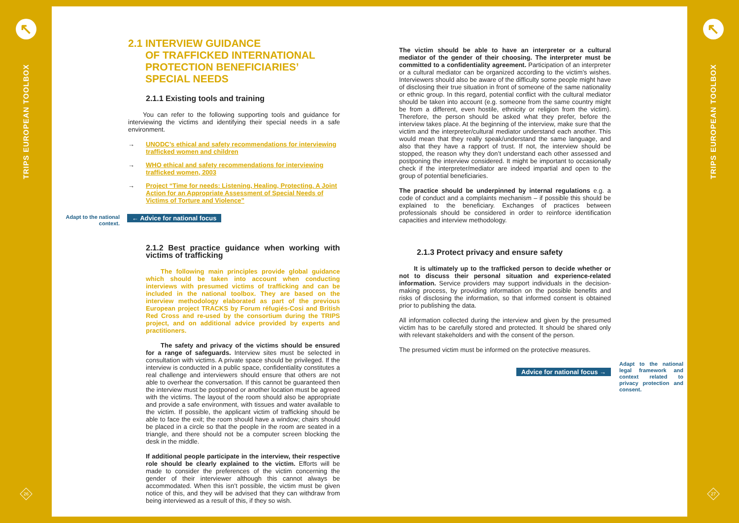↖
TRIPS EUROPEAN TOOLBOX
26
↖
TRIPS EUROPEAN TOOLBOX
27
2.1 INTERVIEW GUIDANCE
OF TRAFFICKED INTERNATIONAL
PROTECTION BENEFICIARIES’
SPECIAL NEEDS
2.1.1 Existing tools and training
You can refer to the following supporting tools and guidance for interviewing the victims and identifying their special needs in a safe environment.
→ UNODC’s ethical and safety recommendations for interviewing trafficked women and children
→ WHO ethical and safety recommendations for interviewing trafficked women, 2003
→ Project “Time for needs: Listening, Healing, Protecting. A Joint Action for an Appropriate Assessment of Special Needs of Victims of Torture and Violence”
Adapt to the national context.
← Advice for national focus
2.1.2 Best practice guidance when working with victims of trafficking
The following main principles provide global guidance which should be taken into account when conducting interviews with presumed victims of trafficking and can be included in the national toolbox. They are based on the interview methodology elaborated as part of the previous European project TRACKS by Forum réfugiés-Cosi and British Red Cross and re-used by the consortium during the TRIPS project, and on additional advice provided by experts and practitioners.
The safety and privacy of the victims should be ensured for a range of safeguards. Interview sites must be selected in consultation with victims. A private space should be privileged. If the interview is conducted in a public space, confidentiality constitutes a real challenge and interviewers should ensure that others are not able to overhear the conversation. If this cannot be guaranteed then the interview must be postponed or another location must be agreed with the victims. The layout of the room should also be appropriate and provide a safe environment, with tissues and water available to the victim. If possible, the applicant victim of trafficking should be able to face the exit; the room should have a window; chairs should be placed in a circle so that the people in the room are seated in a triangle, and there should not be a computer screen blocking the desk in the middle.
If additional people participate in the interview, their respective role should be clearly explained to the victim. Efforts will be made to consider the preferences of the victim concerning the gender of their interviewer although this cannot always be accommodated. When this isn’t possible, the victim must be given notice of this, and they will be advised that they can withdraw from being interviewed as a result of this, if they so wish.
The victim should be able to have an interpreter or a cultural mediator of the gender of their choosing. The interpreter must be committed to a confidentiality agreement. Participation of an interpreter or a cultural mediator can be organized according to the victim’s wishes. Interviewers should also be aware of the difficulty some people might have of disclosing their true situation in front of someone of the same nationality or ethnic group. In this regard, potential conflict with the cultural mediator should be taken into account (e.g. someone from the same country might be from a different, even hostile, ethnicity or religion from the victim). Therefore, the person should be asked what they prefer, before the interview takes place. At the beginning of the interview, make sure that the victim and the interpreter/cultural mediator understand each another. This would mean that they really speak/understand the same language, and also that they have a rapport of trust. If not, the interview should be stopped, the reason why they don’t understand each other assessed and postponing the interview considered. It might be important to occasionally check if the interpreter/mediator are indeed impartial and open to the group of potential beneficiaries.
The practice should be underpinned by internal regulations e.g. a code of conduct and a complaints mechanism – if possible this should be explained to the beneficiary. Exchanges of practices between professionals should be considered in order to reinforce identification capacities and interview methodology.
2.1.3 Protect privacy and ensure safety
It is ultimately up to the trafficked person to decide whether or not to discuss their personal situation and experience-related information. Service providers may support individuals in the decision-making process, by providing information on the possible benefits and risks of disclosing the information, so that informed consent is obtained prior to publishing the data.
All information collected during the interview and given by the presumed victim has to be carefully stored and protected. It should be shared only with relevant stakeholders and with the consent of the person.
The presumed victim must be informed on the protective measures.
Advice for national focus →
Adapt to the national legal framework and context related to privacy protection and consent.